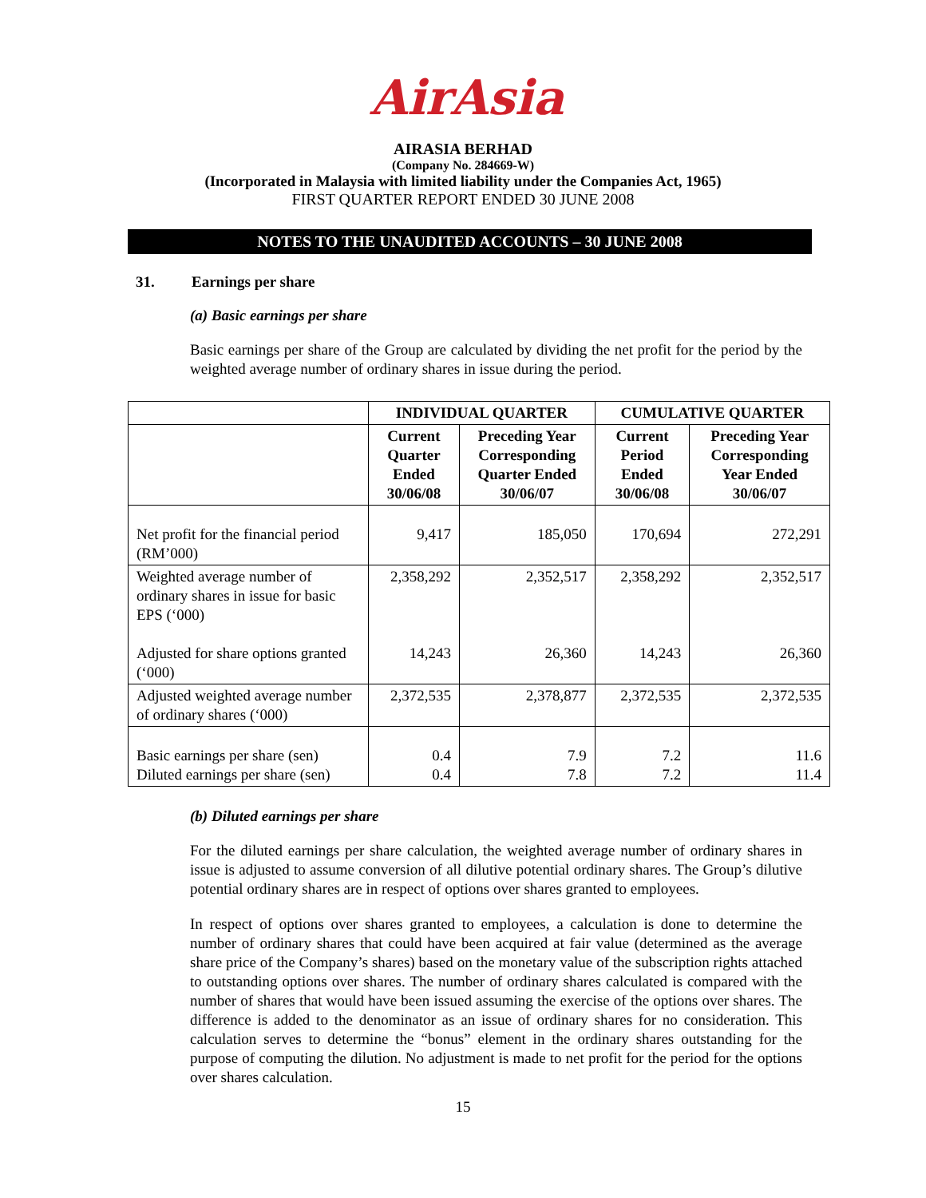AirAsia
AIRASIA BERHAD
(Company No. 284669-W)
(Incorporated in Malaysia with limited liability under the Companies Act, 1965)
FIRST QUARTER REPORT ENDED 30 JUNE 2008
NOTES TO THE UNAUDITED ACCOUNTS – 30 JUNE 2008
31. Earnings per share
(a) Basic earnings per share
Basic earnings per share of the Group are calculated by dividing the net profit for the period by the weighted average number of ordinary shares in issue during the period.
| | INDIVIDUAL QUARTER | | CUMULATIVE QUARTER | |
| --- | --- | --- | --- | --- |
| | Current Quarter Ended 30/06/08 | Preceding Year Corresponding Quarter Ended 30/06/07 | Current Period Ended 30/06/08 | Preceding Year Corresponding Year Ended 30/06/07 |
| Net profit for the financial period (RM’000) | 9,417 | 185,050 | 170,694 | 272,291 |
| Weighted average number of ordinary shares in issue for basic EPS (‘000) Adjusted for share options granted (‘000) | 2,358,292 14,243 | 2,352,517 26,360 | 2,358,292 14,243 | 2,352,517 26,360 |
| Adjusted weighted average number of ordinary shares (‘000) | 2,372,535 | 2,378,877 | 2,372,535 | 2,372,535 |
| Basic earnings per share (sen) Diluted earnings per share (sen) | 0.4 0.4 | 7.9 7.8 | 7.2 7.2 | 11.6 11.4 |
(b) Diluted earnings per share
For the diluted earnings per share calculation, the weighted average number of ordinary shares in issue is adjusted to assume conversion of all dilutive potential ordinary shares. The Group’s dilutive potential ordinary shares are in respect of options over shares granted to employees.
In respect of options over shares granted to employees, a calculation is done to determine the number of ordinary shares that could have been acquired at fair value (determined as the average share price of the Company’s shares) based on the monetary value of the subscription rights attached to outstanding options over shares. The number of ordinary shares calculated is compared with the number of shares that would have been issued assuming the exercise of the options over shares. The difference is added to the denominator as an issue of ordinary shares for no consideration. This calculation serves to determine the “bonus” element in the ordinary shares outstanding for the purpose of computing the dilution. No adjustment is made to net profit for the period for the options over shares calculation.
15